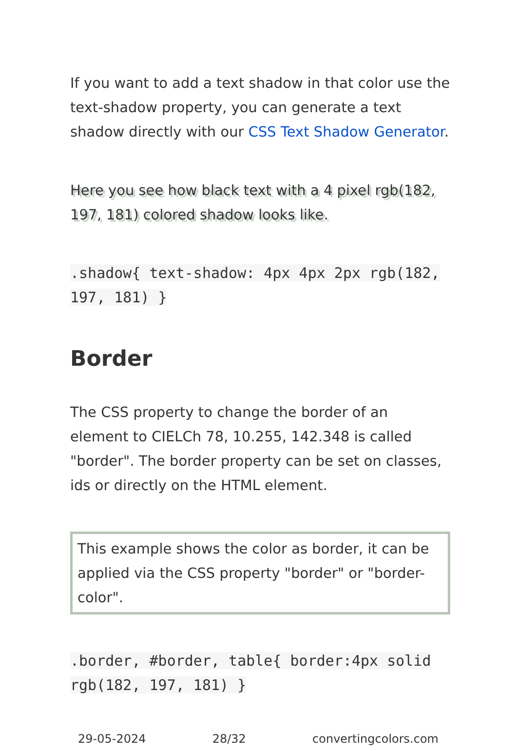If you want to add a text shadow in that color use the text-shadow property, you can generate a text shadow directly with our CSS Text Shadow Generator.
Here you see how black text with a 4 pixel rgb(182, 197, 181) colored shadow looks like.
.shadow{ text-shadow: 4px 4px 2px rgb(182, 197, 181) }
Border
The CSS property to change the border of an element to CIELCh 78, 10.255, 142.348 is called "border". The border property can be set on classes, ids or directly on the HTML element.
This example shows the color as border, it can be applied via the CSS property "border" or "border-color".
.border, #border, table{ border:4px solid rgb(182, 197, 181) }
29-05-2024 28/32 convertingcolors.com